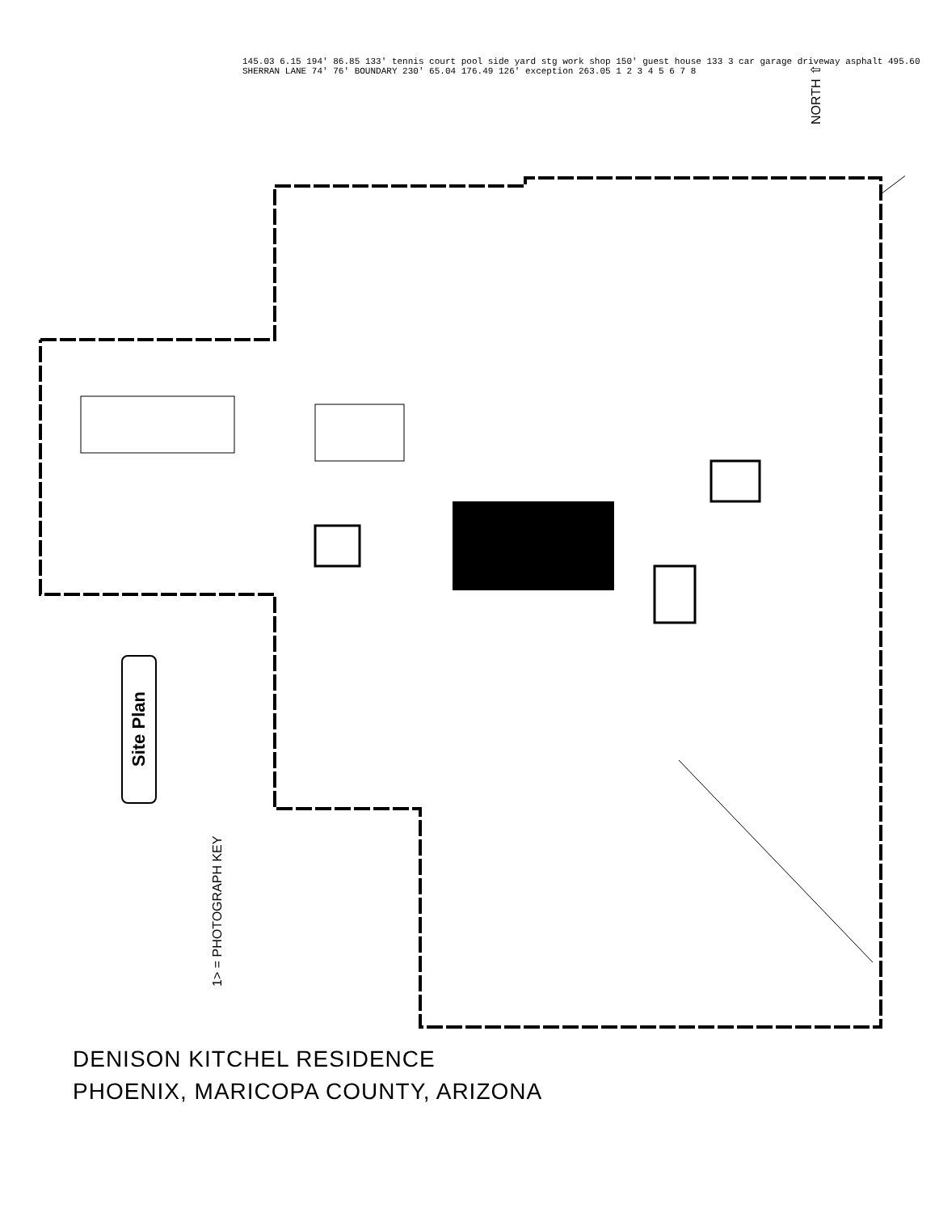NORTH ⇧
145.03 6.15 194' 86.85 133' tennis court pool side yard stg work shop 150' guest house 133 3 car garage driveway asphalt 495.60 SHERRAN LANE 74' 76' BOUNDARY 230' 65.04 176.49 126' exception 263.05 1 2 3 4 5 6 7 8
Site Plan
1> = PHOTOGRAPH KEY
DENISON KITCHEL RESIDENCE
PHOENIX, MARICOPA COUNTY, ARIZONA